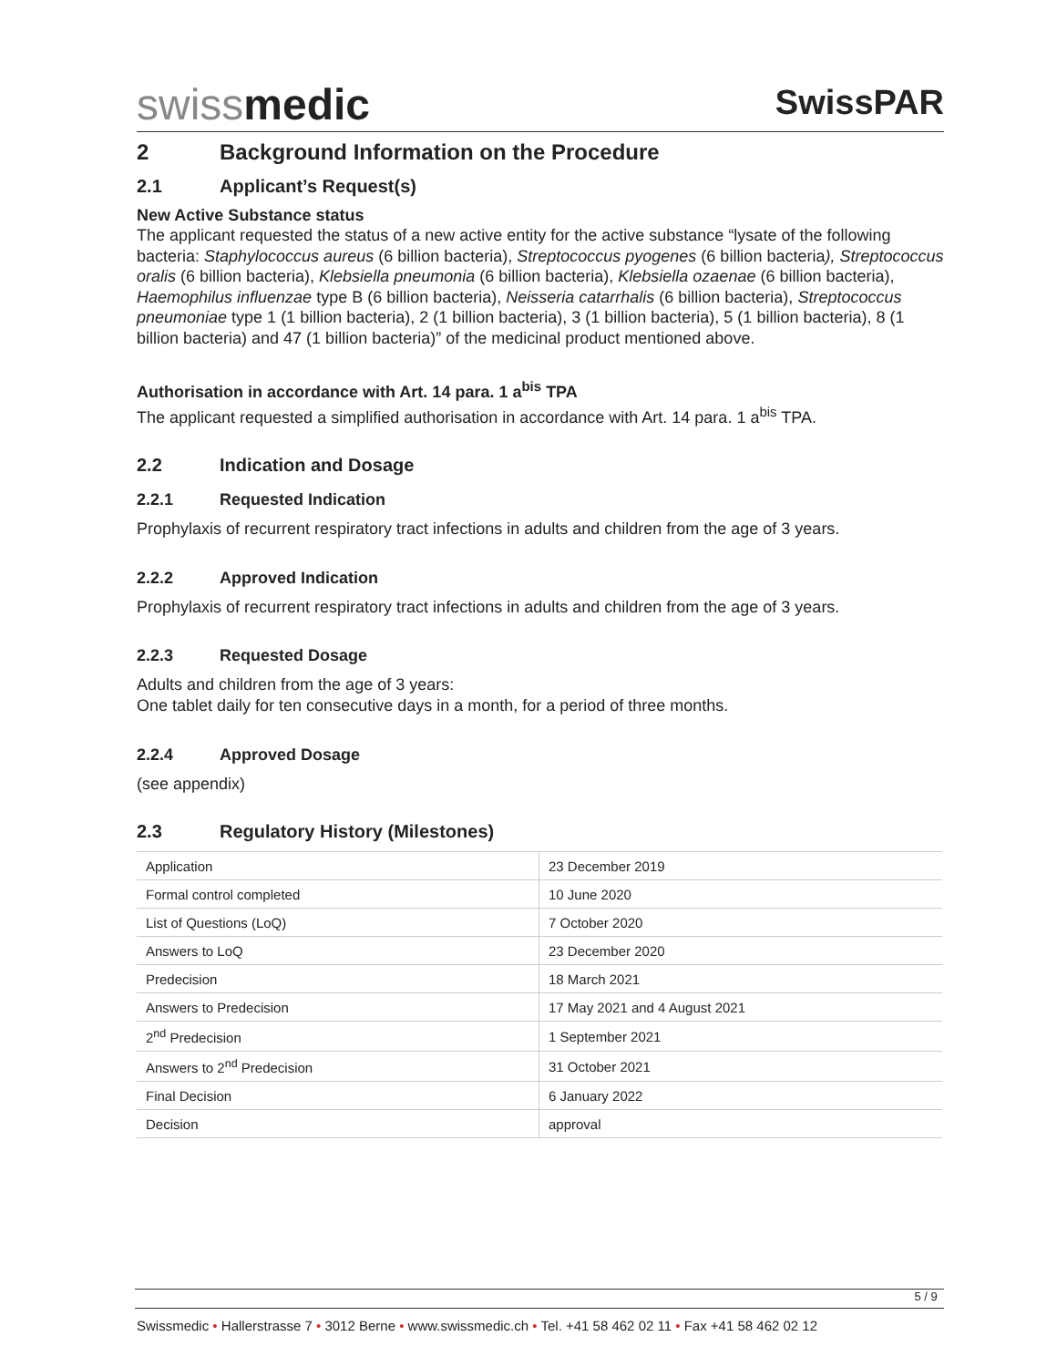swissmedic
SwissPAR
2 Background Information on the Procedure
2.1 Applicant’s Request(s)
New Active Substance status
The applicant requested the status of a new active entity for the active substance “lysate of the following bacteria: Staphylococcus aureus (6 billion bacteria), Streptococcus pyogenes (6 billion bacteria), Streptococcus oralis (6 billion bacteria), Klebsiella pneumonia (6 billion bacteria), Klebsiella ozaenae (6 billion bacteria), Haemophilus influenzae type B (6 billion bacteria), Neisseria catarrhalis (6 billion bacteria), Streptococcus pneumoniae type 1 (1 billion bacteria), 2 (1 billion bacteria), 3 (1 billion bacteria), 5 (1 billion bacteria), 8 (1 billion bacteria) and 47 (1 billion bacteria)” of the medicinal product mentioned above.
Authorisation in accordance with Art. 14 para. 1 a<sup>bis</sup> TPA
The applicant requested a simplified authorisation in accordance with Art. 14 para. 1 a<sup>bis</sup> TPA.
2.2 Indication and Dosage
2.2.1 Requested Indication
Prophylaxis of recurrent respiratory tract infections in adults and children from the age of 3 years.
2.2.2 Approved Indication
Prophylaxis of recurrent respiratory tract infections in adults and children from the age of 3 years.
2.2.3 Requested Dosage
Adults and children from the age of 3 years:
One tablet daily for ten consecutive days in a month, for a period of three months.
2.2.4 Approved Dosage
(see appendix)
2.3 Regulatory History (Milestones)
| Application | 23 December 2019 |
| Formal control completed | 10 June 2020 |
| List of Questions (LoQ) | 7 October 2020 |
| Answers to LoQ | 23 December 2020 |
| Predecision | 18 March 2021 |
| Answers to Predecision | 17 May 2021 and 4 August 2021 |
| 2<sup>nd</sup> Predecision | 1 September 2021 |
| Answers to 2<sup>nd</sup> Predecision | 31 October 2021 |
| Final Decision | 6 January 2022 |
| Decision | approval |
5 / 9
Swissmedic • Hallerstrasse 7 • 3012 Berne • www.swissmedic.ch • Tel. +41 58 462 02 11 • Fax +41 58 462 02 12